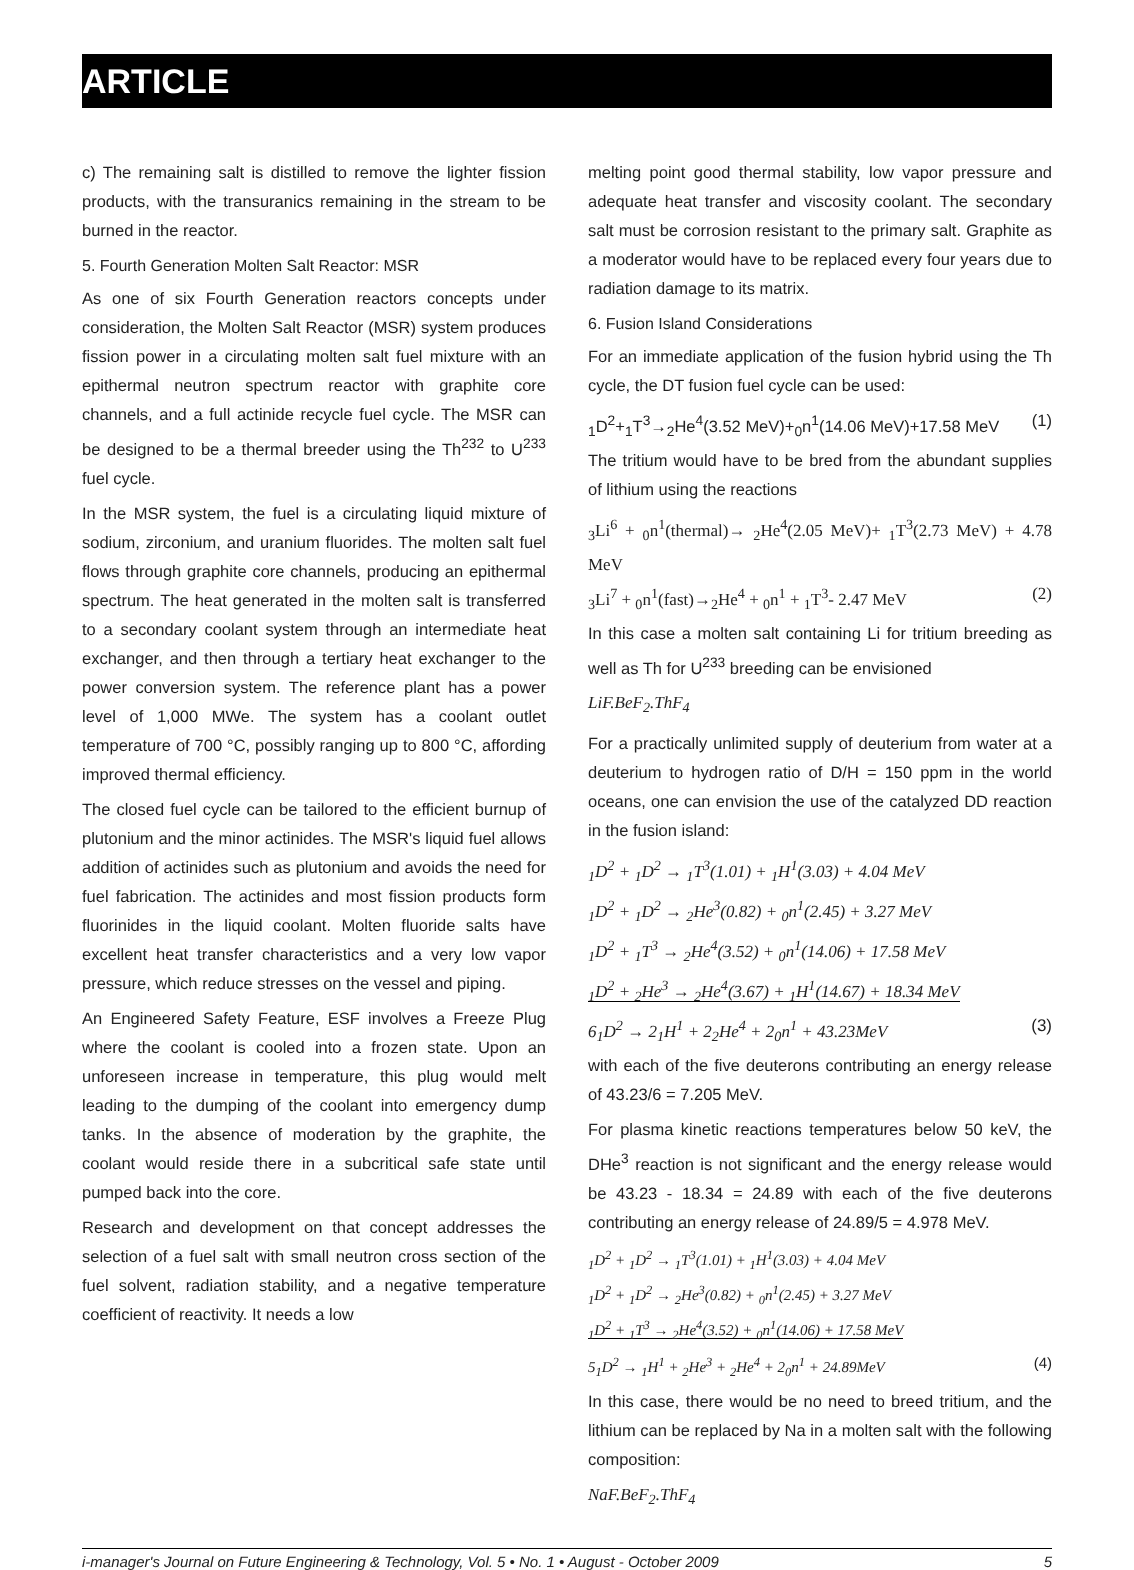ARTICLE
c) The remaining salt is distilled to remove the lighter fission products, with the transuranics remaining in the stream to be burned in the reactor.
5. Fourth Generation Molten Salt Reactor: MSR
As one of six Fourth Generation reactors concepts under consideration, the Molten Salt Reactor (MSR) system produces fission power in a circulating molten salt fuel mixture with an epithermal neutron spectrum reactor with graphite core channels, and a full actinide recycle fuel cycle. The MSR can be designed to be a thermal breeder using the Th<sup>232</sup> to U<sup>233</sup> fuel cycle.
In the MSR system, the fuel is a circulating liquid mixture of sodium, zirconium, and uranium fluorides. The molten salt fuel flows through graphite core channels, producing an epithermal spectrum. The heat generated in the molten salt is transferred to a secondary coolant system through an intermediate heat exchanger, and then through a tertiary heat exchanger to the power conversion system. The reference plant has a power level of 1,000 MWe. The system has a coolant outlet temperature of 700 °C, possibly ranging up to 800 °C, affording improved thermal efficiency.
The closed fuel cycle can be tailored to the efficient burnup of plutonium and the minor actinides. The MSR's liquid fuel allows addition of actinides such as plutonium and avoids the need for fuel fabrication. The actinides and most fission products form fluorinides in the liquid coolant. Molten fluoride salts have excellent heat transfer characteristics and a very low vapor pressure, which reduce stresses on the vessel and piping.
An Engineered Safety Feature, ESF involves a Freeze Plug where the coolant is cooled into a frozen state. Upon an unforeseen increase in temperature, this plug would melt leading to the dumping of the coolant into emergency dump tanks. In the absence of moderation by the graphite, the coolant would reside there in a subcritical safe state until pumped back into the core.
Research and development on that concept addresses the selection of a fuel salt with small neutron cross section of the fuel solvent, radiation stability, and a negative temperature coefficient of reactivity. It needs a low
melting point good thermal stability, low vapor pressure and adequate heat transfer and viscosity coolant. The secondary salt must be corrosion resistant to the primary salt. Graphite as a moderator would have to be replaced every four years due to radiation damage to its matrix.
6. Fusion Island Considerations
For an immediate application of the fusion hybrid using the Th cycle, the DT fusion fuel cycle can be used:
<sub>1</sub>D<sup>2</sup>+<sub>1</sub>T<sup>3</sup>→<sub>2</sub>He<sup>4</sup>(3.52 MeV)+<sub>0</sub>n<sup>1</sup>(14.06 MeV)+17.58 MeV (1)
The tritium would have to be bred from the abundant supplies of lithium using the reactions
<sub>3</sub>Li<sup>6</sup> + <sub>0</sub>n<sup>1</sup>(thermal)→ <sub>2</sub>He<sup>4</sup>(2.05 MeV)+ <sub>1</sub>T<sup>3</sup>(2.73 MeV) + 4.78 MeV
<sub>3</sub>Li<sup>7</sup> + <sub>0</sub>n<sup>1</sup>(fast)→<sub>2</sub>He<sup>4</sup> + <sub>0</sub>n<sup>1</sup> + <sub>1</sub>T<sup>3</sup>- 2.47 MeV (2)
In this case a molten salt containing Li for tritium breeding as well as Th for U<sup>233</sup> breeding can be envisioned
LiF.BeF<sub>2</sub>.ThF<sub>4</sub>
For a practically unlimited supply of deuterium from water at a deuterium to hydrogen ratio of D/H = 150 ppm in the world oceans, one can envision the use of the catalyzed DD reaction in the fusion island:
<sub>1</sub>D<sup>2</sup> + <sub>1</sub>D<sup>2</sup> → <sub>1</sub>T<sup>3</sup>(1.01) + <sub>1</sub>H<sup>1</sup>(3.03) + 4.04 MeV
<sub>1</sub>D<sup>2</sup> + <sub>1</sub>D<sup>2</sup> → <sub>2</sub>He<sup>3</sup>(0.82) + <sub>0</sub>n<sup>1</sup>(2.45) + 3.27 MeV
<sub>1</sub>D<sup>2</sup> + <sub>1</sub>T<sup>3</sup> → <sub>2</sub>He<sup>4</sup>(3.52) + <sub>0</sub>n<sup>1</sup>(14.06) + 17.58 MeV
<sub>1</sub>D<sup>2</sup> + <sub>2</sub>He<sup>3</sup> → <sub>2</sub>He<sup>4</sup>(3.67) + <sub>1</sub>H<sup>1</sup>(14.67) + 18.34 MeV
6<sub>1</sub>D<sup>2</sup> → 2<sub>1</sub>H<sup>1</sup> + 2<sub>2</sub>He<sup>4</sup> + 2<sub>0</sub>n<sup>1</sup> + 43.23MeV (3)
with each of the five deuterons contributing an energy release of 43.23/6 = 7.205 MeV.
For plasma kinetic reactions temperatures below 50 keV, the DHe<sup>3</sup> reaction is not significant and the energy release would be 43.23 - 18.34 = 24.89 with each of the five deuterons contributing an energy release of 24.89/5 = 4.978 MeV.
<sub>1</sub>D<sup>2</sup> + <sub>1</sub>D<sup>2</sup> → <sub>1</sub>T<sup>3</sup>(1.01) + <sub>1</sub>H<sup>1</sup>(3.03) + 4.04 MeV
<sub>1</sub>D<sup>2</sup> + <sub>1</sub>D<sup>2</sup> → <sub>2</sub>He<sup>3</sup>(0.82) + <sub>0</sub>n<sup>1</sup>(2.45) + 3.27 MeV
<sub>1</sub>D<sup>2</sup> + <sub>1</sub>T<sup>3</sup> → <sub>2</sub>He<sup>4</sup>(3.52) + <sub>0</sub>n<sup>1</sup>(14.06) + 17.58 MeV
5<sub>1</sub>D<sup>2</sup> → <sub>1</sub>H<sup>1</sup> + <sub>2</sub>He<sup>3</sup> + <sub>2</sub>He<sup>4</sup> + 2<sub>0</sub>n<sup>1</sup> + 24.89MeV (4)
In this case, there would be no need to breed tritium, and the lithium can be replaced by Na in a molten salt with the following composition:
NaF.BeF<sub>2</sub>.ThF<sub>4</sub>
i-manager's Journal on Future Engineering & Technology, Vol. 5 • No. 1 • August - October 2009 5